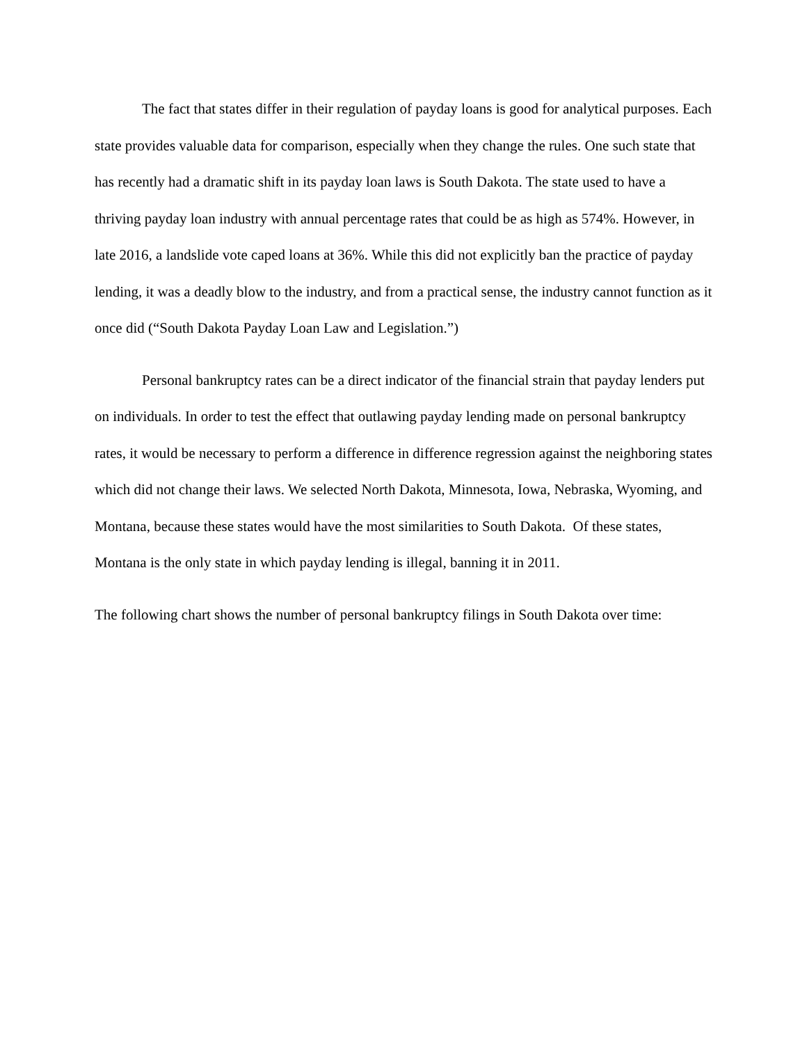The fact that states differ in their regulation of payday loans is good for analytical purposes. Each state provides valuable data for comparison, especially when they change the rules. One such state that has recently had a dramatic shift in its payday loan laws is South Dakota. The state used to have a thriving payday loan industry with annual percentage rates that could be as high as 574%. However, in late 2016, a landslide vote caped loans at 36%. While this did not explicitly ban the practice of payday lending, it was a deadly blow to the industry, and from a practical sense, the industry cannot function as it once did (“South Dakota Payday Loan Law and Legislation.”)
Personal bankruptcy rates can be a direct indicator of the financial strain that payday lenders put on individuals. In order to test the effect that outlawing payday lending made on personal bankruptcy rates, it would be necessary to perform a difference in difference regression against the neighboring states which did not change their laws. We selected North Dakota, Minnesota, Iowa, Nebraska, Wyoming, and Montana, because these states would have the most similarities to South Dakota. Of these states, Montana is the only state in which payday lending is illegal, banning it in 2011.
The following chart shows the number of personal bankruptcy filings in South Dakota over time: